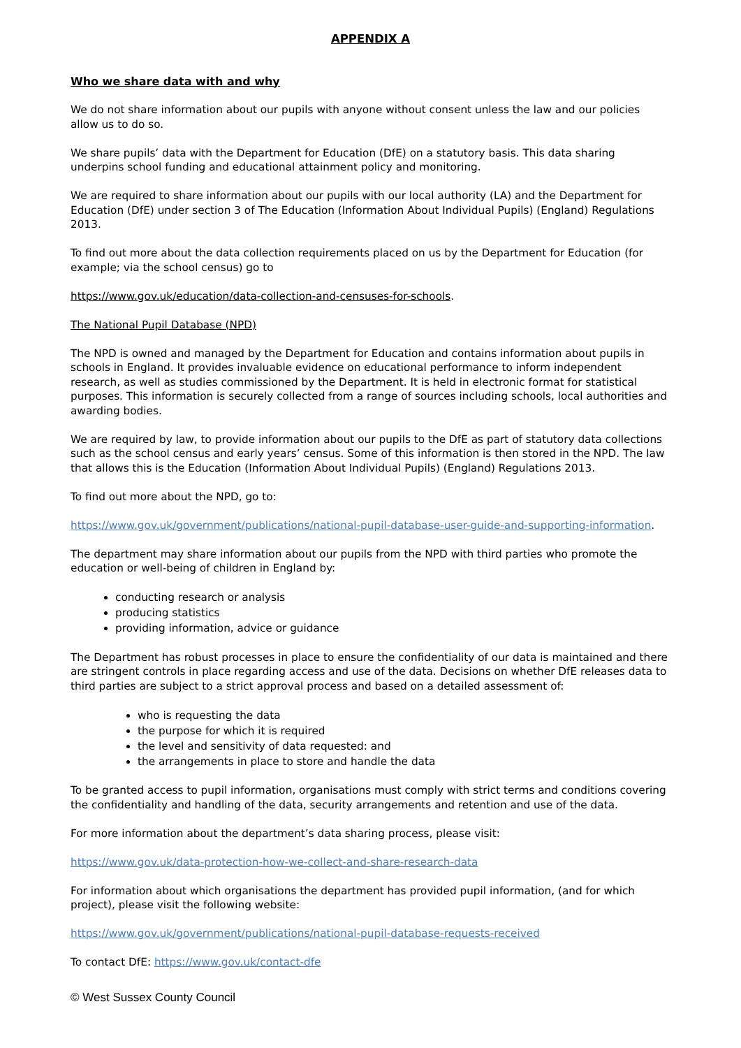APPENDIX A
Who we share data with and why
We do not share information about our pupils with anyone without consent unless the law and our policies allow us to do so.
We share pupils’ data with the Department for Education (DfE) on a statutory basis. This data sharing underpins school funding and educational attainment policy and monitoring.
We are required to share information about our pupils with our local authority (LA) and the Department for Education (DfE) under section 3 of The Education (Information About Individual Pupils) (England) Regulations 2013.
To find out more about the data collection requirements placed on us by the Department for Education (for example; via the school census) go to
https://www.gov.uk/education/data-collection-and-censuses-for-schools.
The National Pupil Database (NPD)
The NPD is owned and managed by the Department for Education and contains information about pupils in schools in England. It provides invaluable evidence on educational performance to inform independent research, as well as studies commissioned by the Department. It is held in electronic format for statistical purposes. This information is securely collected from a range of sources including schools, local authorities and awarding bodies.
We are required by law, to provide information about our pupils to the DfE as part of statutory data collections such as the school census and early years’ census. Some of this information is then stored in the NPD. The law that allows this is the Education (Information About Individual Pupils) (England) Regulations 2013.
To find out more about the NPD, go to:
https://www.gov.uk/government/publications/national-pupil-database-user-guide-and-supporting-information.
The department may share information about our pupils from the NPD with third parties who promote the education or well-being of children in England by:
conducting research or analysis
producing statistics
providing information, advice or guidance
The Department has robust processes in place to ensure the confidentiality of our data is maintained and there are stringent controls in place regarding access and use of the data. Decisions on whether DfE releases data to third parties are subject to a strict approval process and based on a detailed assessment of:
who is requesting the data
the purpose for which it is required
the level and sensitivity of data requested: and
the arrangements in place to store and handle the data
To be granted access to pupil information, organisations must comply with strict terms and conditions covering the confidentiality and handling of the data, security arrangements and retention and use of the data.
For more information about the department’s data sharing process, please visit:
https://www.gov.uk/data-protection-how-we-collect-and-share-research-data
For information about which organisations the department has provided pupil information, (and for which project), please visit the following website:
https://www.gov.uk/government/publications/national-pupil-database-requests-received
To contact DfE: https://www.gov.uk/contact-dfe
© West Sussex County Council